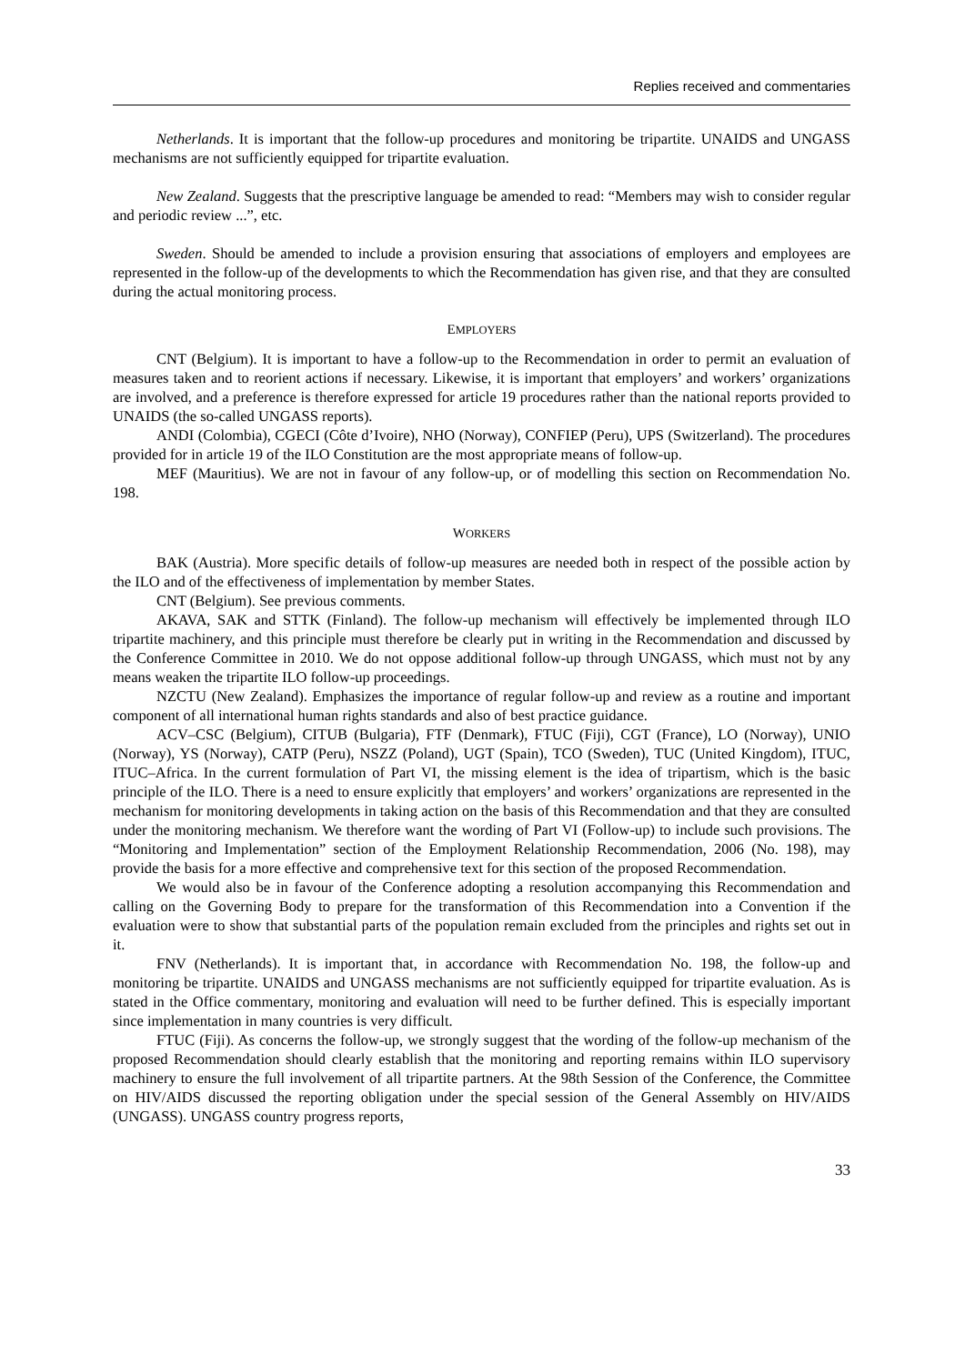Replies received and commentaries
Netherlands. It is important that the follow-up procedures and monitoring be tripartite. UNAIDS and UNGASS mechanisms are not sufficiently equipped for tripartite evaluation.
New Zealand. Suggests that the prescriptive language be amended to read: “Members may wish to consider regular and periodic review ...”, etc.
Sweden. Should be amended to include a provision ensuring that associations of employers and employees are represented in the follow-up of the developments to which the Recommendation has given rise, and that they are consulted during the actual monitoring process.
EMPLOYERS
CNT (Belgium). It is important to have a follow-up to the Recommendation in order to permit an evaluation of measures taken and to reorient actions if necessary. Likewise, it is important that employers’ and workers’ organizations are involved, and a preference is therefore expressed for article 19 procedures rather than the national reports provided to UNAIDS (the so-called UNGASS reports).
ANDI (Colombia), CGECI (Côte d’Ivoire), NHO (Norway), CONFIEP (Peru), UPS (Switzerland). The procedures provided for in article 19 of the ILO Constitution are the most appropriate means of follow-up.
MEF (Mauritius). We are not in favour of any follow-up, or of modelling this section on Recommendation No. 198.
WORKERS
BAK (Austria). More specific details of follow-up measures are needed both in respect of the possible action by the ILO and of the effectiveness of implementation by member States.
CNT (Belgium). See previous comments.
AKAVA, SAK and STTK (Finland). The follow-up mechanism will effectively be implemented through ILO tripartite machinery, and this principle must therefore be clearly put in writing in the Recommendation and discussed by the Conference Committee in 2010. We do not oppose additional follow-up through UNGASS, which must not by any means weaken the tripartite ILO follow-up proceedings.
NZCTU (New Zealand). Emphasizes the importance of regular follow-up and review as a routine and important component of all international human rights standards and also of best practice guidance.
ACV–CSC (Belgium), CITUB (Bulgaria), FTF (Denmark), FTUC (Fiji), CGT (France), LO (Norway), UNIO (Norway), YS (Norway), CATP (Peru), NSZZ (Poland), UGT (Spain), TCO (Sweden), TUC (United Kingdom), ITUC, ITUC–Africa. In the current formulation of Part VI, the missing element is the idea of tripartism, which is the basic principle of the ILO. There is a need to ensure explicitly that employers’ and workers’ organizations are represented in the mechanism for monitoring developments in taking action on the basis of this Recommendation and that they are consulted under the monitoring mechanism. We therefore want the wording of Part VI (Follow-up) to include such provisions. The “Monitoring and Implementation” section of the Employment Relationship Recommendation, 2006 (No. 198), may provide the basis for a more effective and comprehensive text for this section of the proposed Recommendation.
We would also be in favour of the Conference adopting a resolution accompanying this Recommendation and calling on the Governing Body to prepare for the transformation of this Recommendation into a Convention if the evaluation were to show that substantial parts of the population remain excluded from the principles and rights set out in it.
FNV (Netherlands). It is important that, in accordance with Recommendation No. 198, the follow-up and monitoring be tripartite. UNAIDS and UNGASS mechanisms are not sufficiently equipped for tripartite evaluation. As is stated in the Office commentary, monitoring and evaluation will need to be further defined. This is especially important since implementation in many countries is very difficult.
FTUC (Fiji). As concerns the follow-up, we strongly suggest that the wording of the follow-up mechanism of the proposed Recommendation should clearly establish that the monitoring and reporting remains within ILO supervisory machinery to ensure the full involvement of all tripartite partners. At the 98th Session of the Conference, the Committee on HIV/AIDS discussed the reporting obligation under the special session of the General Assembly on HIV/AIDS (UNGASS). UNGASS country progress reports,
33